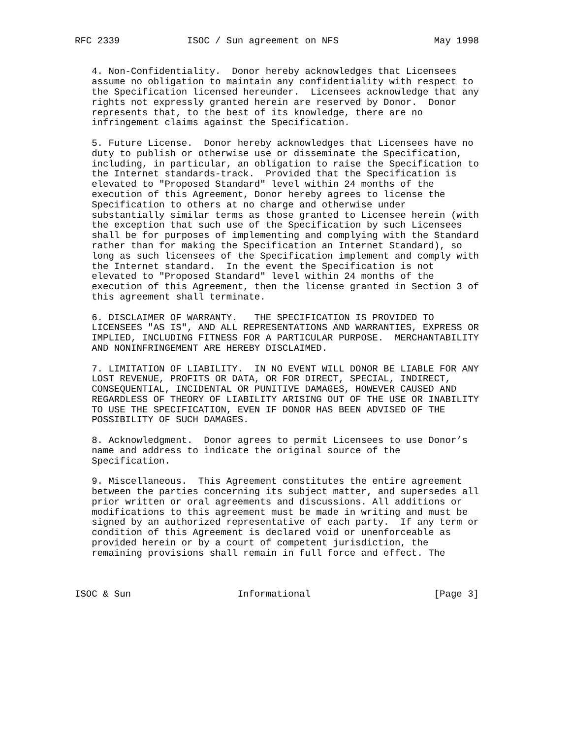RFC 2339            ISOC / Sun agreement on NFS                 May 1998


   4. Non-Confidentiality.  Donor hereby acknowledges that Licensees
   assume no obligation to maintain any confidentiality with respect to
   the Specification licensed hereunder.  Licensees acknowledge that any
   rights not expressly granted herein are reserved by Donor.  Donor
   represents that, to the best of its knowledge, there are no
   infringement claims against the Specification.

   5. Future License.  Donor hereby acknowledges that Licensees have no
   duty to publish or otherwise use or disseminate the Specification,
   including, in particular, an obligation to raise the Specification to
   the Internet standards-track.  Provided that the Specification is
   elevated to "Proposed Standard" level within 24 months of the
   execution of this Agreement, Donor hereby agrees to license the
   Specification to others at no charge and otherwise under
   substantially similar terms as those granted to Licensee herein (with
   the exception that such use of the Specification by such Licensees
   shall be for purposes of implementing and complying with the Standard
   rather than for making the Specification an Internet Standard), so
   long as such licensees of the Specification implement and comply with
   the Internet standard.  In the event the Specification is not
   elevated to "Proposed Standard" level within 24 months of the
   execution of this Agreement, then the license granted in Section 3 of
   this agreement shall terminate.

   6. DISCLAIMER OF WARRANTY.   THE SPECIFICATION IS PROVIDED TO
   LICENSEES "AS IS", AND ALL REPRESENTATIONS AND WARRANTIES, EXPRESS OR
   IMPLIED, INCLUDING FITNESS FOR A PARTICULAR PURPOSE.  MERCHANTABILITY
   AND NONINFRINGEMENT ARE HEREBY DISCLAIMED.

   7. LIMITATION OF LIABILITY.  IN NO EVENT WILL DONOR BE LIABLE FOR ANY
   LOST REVENUE, PROFITS OR DATA, OR FOR DIRECT, SPECIAL, INDIRECT,
   CONSEQUENTIAL, INCIDENTAL OR PUNITIVE DAMAGES, HOWEVER CAUSED AND
   REGARDLESS OF THEORY OF LIABILITY ARISING OUT OF THE USE OR INABILITY
   TO USE THE SPECIFICATION, EVEN IF DONOR HAS BEEN ADVISED OF THE
   POSSIBILITY OF SUCH DAMAGES.

   8. Acknowledgment.  Donor agrees to permit Licensees to use Donor’s
   name and address to indicate the original source of the
   Specification.

   9. Miscellaneous.  This Agreement constitutes the entire agreement
   between the parties concerning its subject matter, and supersedes all
   prior written or oral agreements and discussions. All additions or
   modifications to this agreement must be made in writing and must be
   signed by an authorized representative of each party.  If any term or
   condition of this Agreement is declared void or unenforceable as
   provided herein or by a court of competent jurisdiction, the
   remaining provisions shall remain in full force and effect. The



ISOC & Sun                   Informational                      [Page 3]